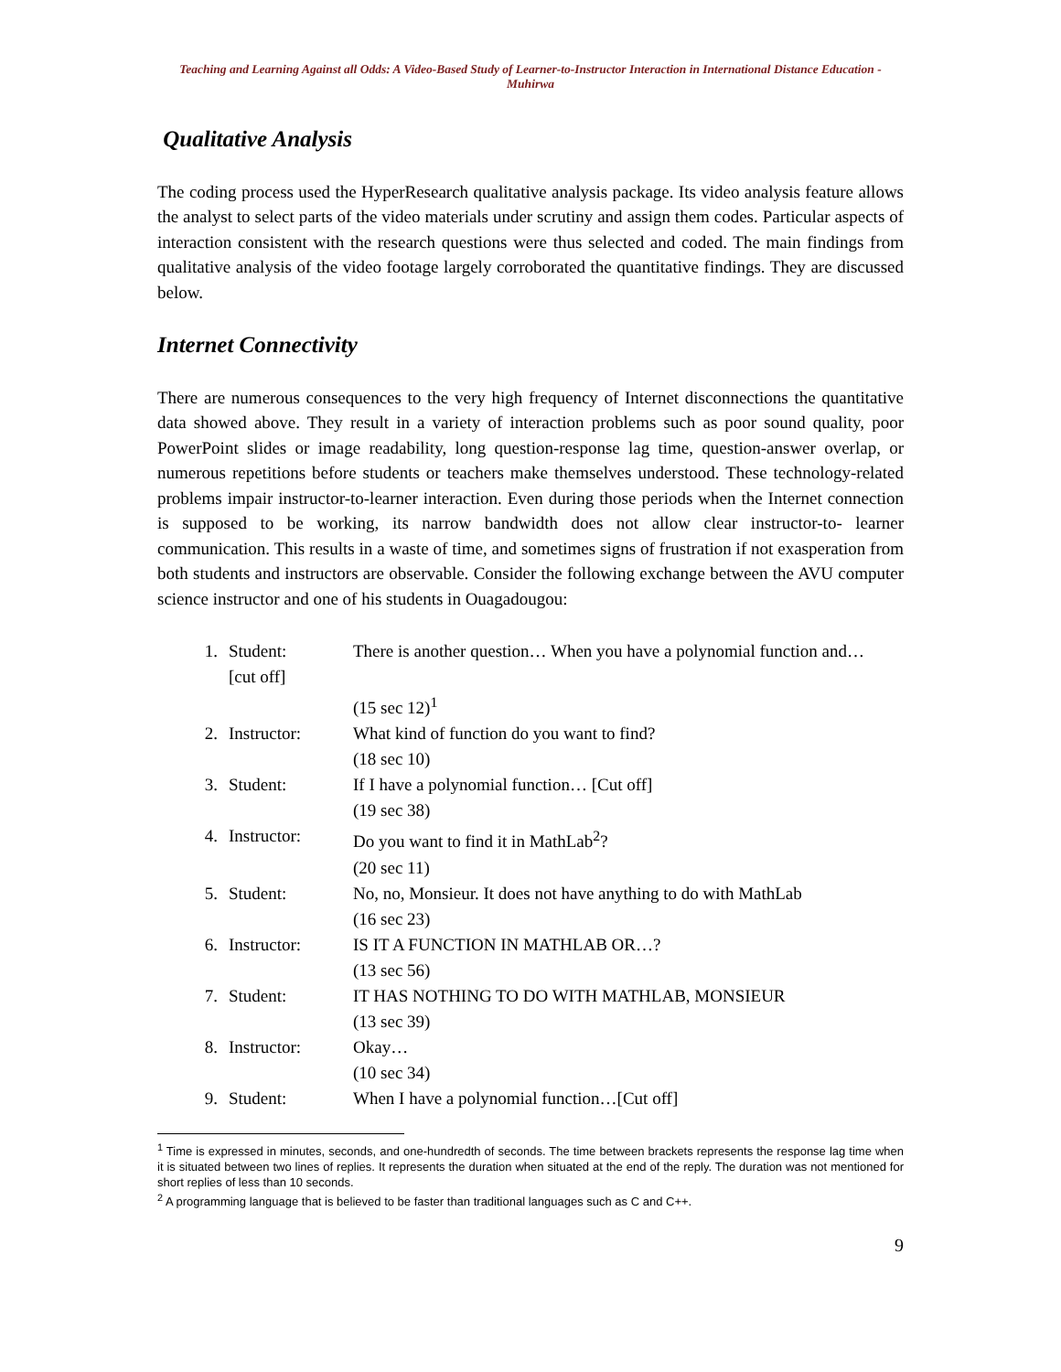Teaching and Learning Against all Odds: A Video-Based Study of Learner-to-Instructor Interaction in International Distance Education - Muhirwa
Qualitative Analysis
The coding process used the HyperResearch qualitative analysis package. Its video analysis feature allows the analyst to select parts of the video materials under scrutiny and assign them codes. Particular aspects of interaction consistent with the research questions were thus selected and coded. The main findings from qualitative analysis of the video footage largely corroborated the quantitative findings. They are discussed below.
Internet Connectivity
There are numerous consequences to the very high frequency of Internet disconnections the quantitative data showed above. They result in a variety of interaction problems such as poor sound quality, poor PowerPoint slides or image readability, long question-response lag time, question-answer overlap, or numerous repetitions before students or teachers make themselves understood. These technology-related problems impair instructor-to-learner interaction. Even during those periods when the Internet connection is supposed to be working, its narrow bandwidth does not allow clear instructor-to- learner communication. This results in a waste of time, and sometimes signs of frustration if not exasperation from both students and instructors are observable. Consider the following exchange between the AVU computer science instructor and one of his students in Ouagadougou:
| 1. | Student: [cut off] | There is another question… When you have a polynomial function and… |
| | | (15 sec 12)<sup>1</sup> |
| 2. | Instructor: | What kind of function do you want to find? (18 sec 10) |
| 3. | Student: | If I have a polynomial function… [Cut off] (19 sec 38) |
| 4. | Instructor: | Do you want to find it in MathLab<sup>2</sup>? (20 sec 11) |
| 5. | Student: | No, no, Monsieur. It does not have anything to do with MathLab (16 sec 23) |
| 6. | Instructor: | IS IT A FUNCTION IN MATHLAB OR…? (13 sec 56) |
| 7. | Student: | IT HAS NOTHING TO DO WITH MATHLAB, MONSIEUR (13 sec 39) |
| 8. | Instructor: | Okay… (10 sec 34) |
| 9. | Student: | When I have a polynomial function…[Cut off] |
<sup>1</sup> Time is expressed in minutes, seconds, and one-hundredth of seconds. The time between brackets represents the response lag time when it is situated between two lines of replies. It represents the duration when situated at the end of the reply. The duration was not mentioned for short replies of less than 10 seconds.
<sup>2</sup> A programming language that is believed to be faster than traditional languages such as C and C++.
9